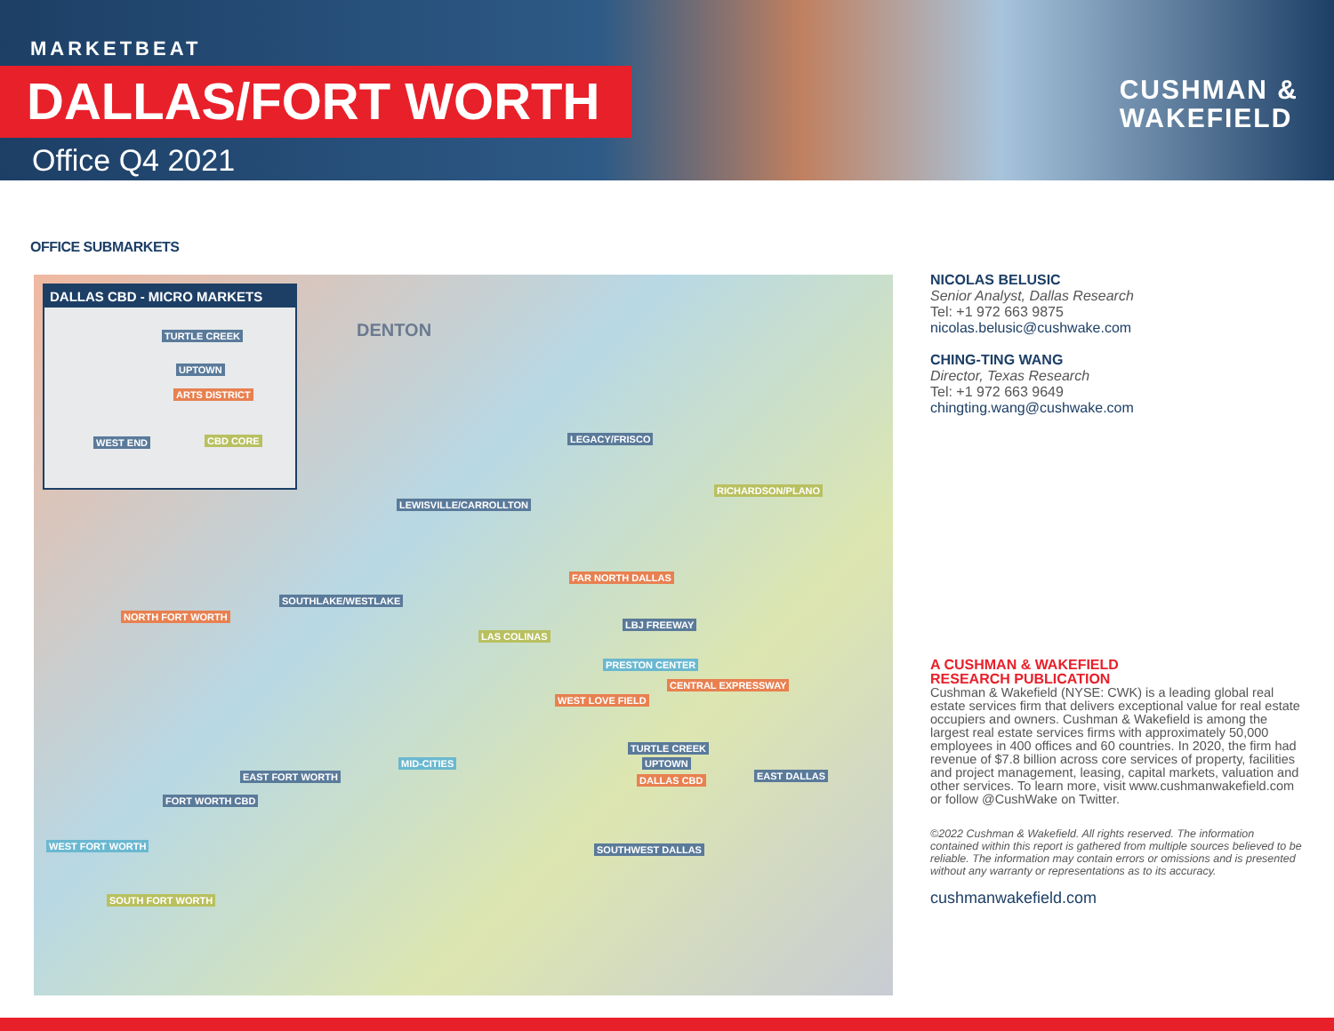MARKETBEAT
DALLAS/FORT WORTH
Office Q4 2021
CUSHMAN &
WAKEFIELD
OFFICE SUBMARKETS
DALLAS CBD - MICRO MARKETS
TURTLE CREEK
UPTOWN
ARTS DISTRICT
WEST END CBD CORE
DENTON
LEGACY/FRISCO
RICHARDSON/PLANO
LEWISVILLE/CARROLLTON
SOUTHLAKE/WESTLAKE
FAR NORTH DALLAS
NORTH FORT WORTH
LBJ FREEWAY
LAS COLINAS
PRESTON CENTER
CENTRAL EXPRESSWAY
WEST LOVE FIELD
TURTLE CREEK
UPTOWN
DALLAS CBD
MID-CITIES
EAST DALLAS EAST FORT WORTH
FORT WORTH CBD
WEST FORT WORTH SOUTHWEST DALLAS
SOUTH FORT WORTH
NICOLAS BELUSIC
Senior Analyst, Dallas Research
Tel: +1 972 663 9875
nicolas.belusic@cushwake.com
CHING-TING WANG
Director, Texas Research
Tel: +1 972 663 9649
chingting.wang@cushwake.com
A CUSHMAN & WAKEFIELD
RESEARCH PUBLICATION
Cushman & Wakefield (NYSE: CWK) is a leading global real estate services firm that delivers exceptional value for real estate occupiers and owners. Cushman & Wakefield is among the largest real estate services firms with approximately 50,000 employees in 400 offices and 60 countries. In 2020, the firm had revenue of $7.8 billion across core services of property, facilities and project management, leasing, capital markets, valuation and other services. To learn more, visit www.cushmanwakefield.com or follow @CushWake on Twitter.
©2022 Cushman & Wakefield. All rights reserved. The information contained within this report is gathered from multiple sources believed to be reliable. The information may contain errors or omissions and is presented without any warranty or representations as to its accuracy.
cushmanwakefield.com